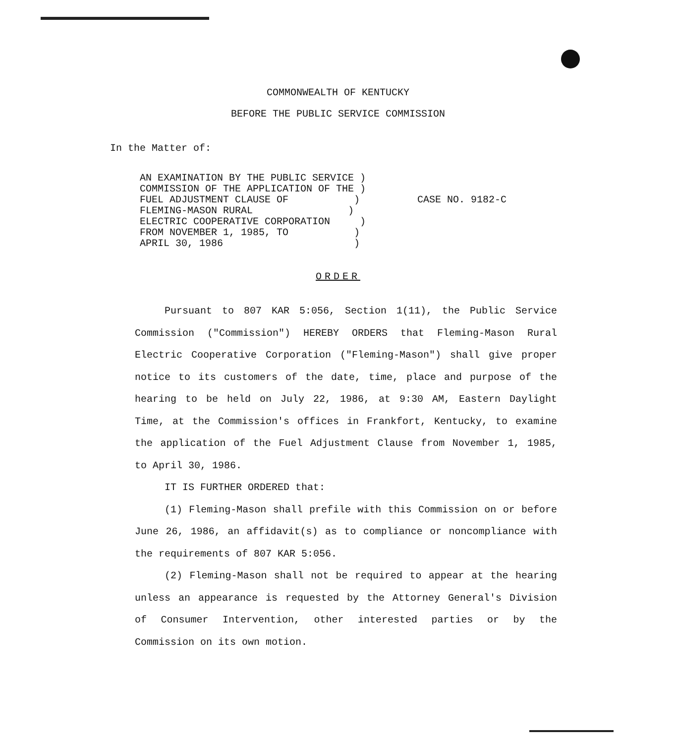COMMONWEALTH OF KENTUCKY
BEFORE THE PUBLIC SERVICE COMMISSION
In the Matter of:
AN EXAMINATION BY THE PUBLIC SERVICE )
COMMISSION OF THE APPLICATION OF THE )
FUEL ADJUSTMENT CLAUSE OF )
FLEMING-MASON RURAL )
ELECTRIC COOPERATIVE CORPORATION )
FROM NOVEMBER 1, 1985, TO )
APRIL 30, 1986 )
CASE NO. 9182-C
ORDER
Pursuant to 807 KAR 5:056, Section 1(11), the Public Service Commission ("Commission") HEREBY ORDERS that Fleming-Mason Rural Electric Cooperative Corporation ("Fleming-Mason") shall give proper notice to its customers of the date, time, place and purpose of the hearing to be held on July 22, 1986, at 9:30 AM, Eastern Daylight Time, at the Commission's offices in Frankfort, Kentucky, to examine the application of the Fuel Adjustment Clause from November 1, 1985, to April 30, 1986.
IT IS FURTHER ORDERED that:
(1) Fleming-Mason shall prefile with this Commission on or before June 26, 1986, an affidavit(s) as to compliance or noncompliance with the requirements of 807 KAR 5:056.
(2) Fleming-Mason shall not be required to appear at the hearing unless an appearance is requested by the Attorney General's Division of Consumer Intervention, other interested parties or by the Commission on its own motion.